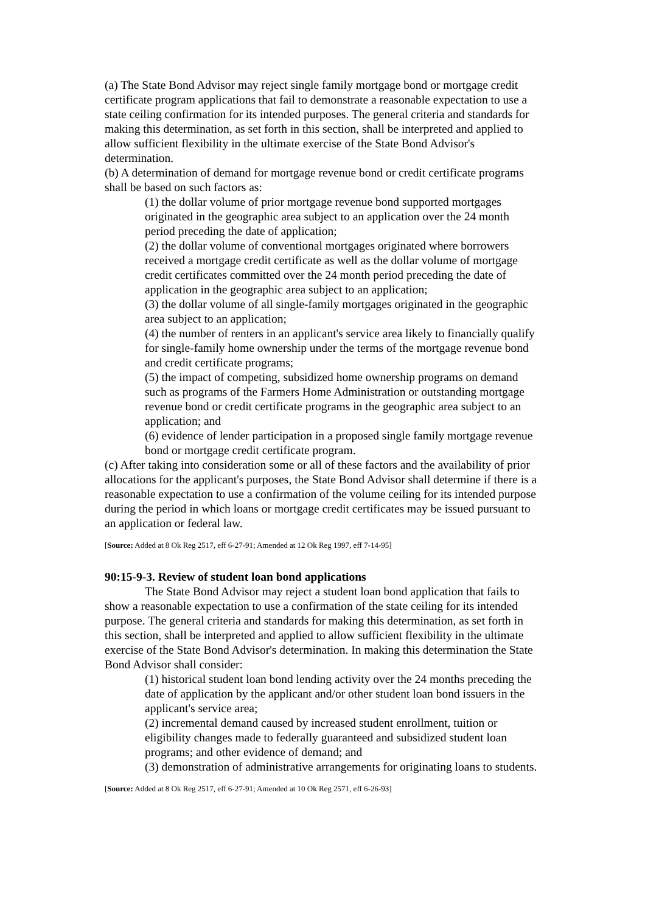(a) The State Bond Advisor may reject single family mortgage bond or mortgage credit certificate program applications that fail to demonstrate a reasonable expectation to use a state ceiling confirmation for its intended purposes. The general criteria and standards for making this determination, as set forth in this section, shall be interpreted and applied to allow sufficient flexibility in the ultimate exercise of the State Bond Advisor's determination.
(b) A determination of demand for mortgage revenue bond or credit certificate programs shall be based on such factors as:
(1) the dollar volume of prior mortgage revenue bond supported mortgages originated in the geographic area subject to an application over the 24 month period preceding the date of application;
(2) the dollar volume of conventional mortgages originated where borrowers received a mortgage credit certificate as well as the dollar volume of mortgage credit certificates committed over the 24 month period preceding the date of application in the geographic area subject to an application;
(3) the dollar volume of all single-family mortgages originated in the geographic area subject to an application;
(4) the number of renters in an applicant's service area likely to financially qualify for single-family home ownership under the terms of the mortgage revenue bond and credit certificate programs;
(5) the impact of competing, subsidized home ownership programs on demand such as programs of the Farmers Home Administration or outstanding mortgage revenue bond or credit certificate programs in the geographic area subject to an application; and
(6) evidence of lender participation in a proposed single family mortgage revenue bond or mortgage credit certificate program.
(c) After taking into consideration some or all of these factors and the availability of prior allocations for the applicant's purposes, the State Bond Advisor shall determine if there is a reasonable expectation to use a confirmation of the volume ceiling for its intended purpose during the period in which loans or mortgage credit certificates may be issued pursuant to an application or federal law.
[Source: Added at 8 Ok Reg 2517, eff 6-27-91; Amended at 12 Ok Reg 1997, eff 7-14-95]
90:15-9-3. Review of student loan bond applications
The State Bond Advisor may reject a student loan bond application that fails to show a reasonable expectation to use a confirmation of the state ceiling for its intended purpose. The general criteria and standards for making this determination, as set forth in this section, shall be interpreted and applied to allow sufficient flexibility in the ultimate exercise of the State Bond Advisor's determination. In making this determination the State Bond Advisor shall consider:
(1) historical student loan bond lending activity over the 24 months preceding the date of application by the applicant and/or other student loan bond issuers in the applicant's service area;
(2) incremental demand caused by increased student enrollment, tuition or eligibility changes made to federally guaranteed and subsidized student loan programs; and other evidence of demand; and
(3) demonstration of administrative arrangements for originating loans to students.
[Source: Added at 8 Ok Reg 2517, eff 6-27-91; Amended at 10 Ok Reg 2571, eff 6-26-93]